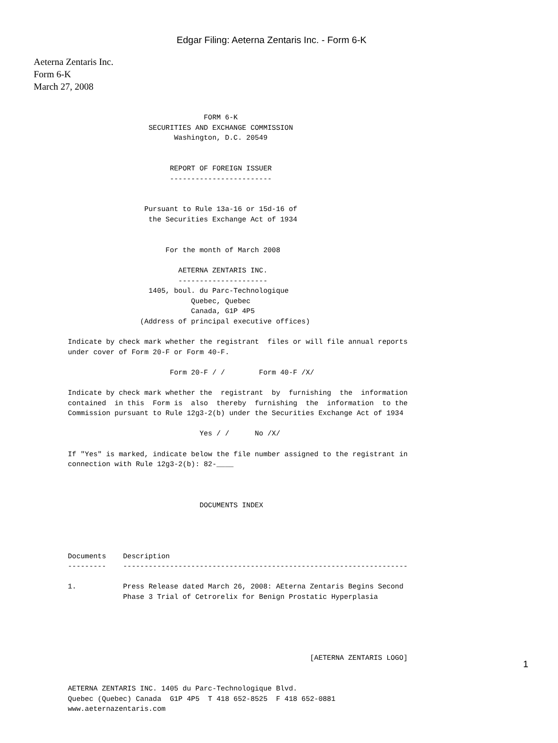Edgar Filing: Aeterna Zentaris Inc. - Form 6-K
Aeterna Zentaris Inc.
Form 6-K
March 27, 2008
                                FORM 6-K
                   SECURITIES AND EXCHANGE COMMISSION
                         Washington, D.C. 20549


                        REPORT OF FOREIGN ISSUER
                        ------------------------


                  Pursuant to Rule 13a-16 or 15d-16 of
                   the Securities Exchange Act of 1934


                       For the month of March 2008

                          AETERNA ZENTARIS INC.
                          ---------------------
                   1405, boul. du Parc-Technologique
                             Quebec, Quebec
                             Canada, G1P 4P5
                 (Address of principal executive offices)

Indicate by check mark whether the registrant  files or will file annual reports
under cover of Form 20-F or Form 40-F.

                        Form 20-F / /        Form 40-F /X/

Indicate by check mark whether the  registrant  by  furnishing  the  information
contained  in this  Form is  also  thereby  furnishing  the  information  to the
Commission pursuant to Rule 12g3-2(b) under the Securities Exchange Act of 1934

                               Yes / /      No /X/

If "Yes" is marked, indicate below the file number assigned to the registrant in
connection with Rule 12g3-2(b): 82-____



                               DOCUMENTS INDEX




Documents    Description
---------    -------------------------------------------------------------------

1.           Press Release dated March 26, 2008: AEterna Zentaris Begins Second
             Phase 3 Trial of Cetrorelix for Benign Prostatic Hyperplasia





                                                         [AETERNA ZENTARIS LOGO]


AETERNA ZENTARIS INC. 1405 du Parc-Technologique Blvd.
Quebec (Quebec) Canada  G1P 4P5  T 418 652-8525  F 418 652-0881
www.aeternazentaris.com
1